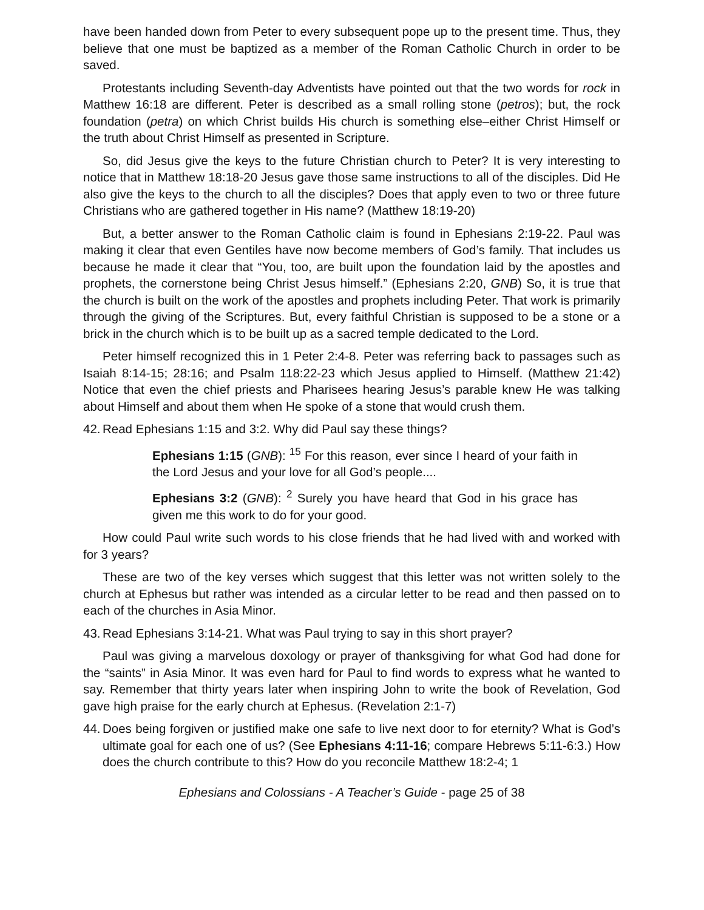have been handed down from Peter to every subsequent pope up to the present time. Thus, they believe that one must be baptized as a member of the Roman Catholic Church in order to be saved.
Protestants including Seventh-day Adventists have pointed out that the two words for rock in Matthew 16:18 are different. Peter is described as a small rolling stone (petros); but, the rock foundation (petra) on which Christ builds His church is something else–either Christ Himself or the truth about Christ Himself as presented in Scripture.
So, did Jesus give the keys to the future Christian church to Peter? It is very interesting to notice that in Matthew 18:18-20 Jesus gave those same instructions to all of the disciples. Did He also give the keys to the church to all the disciples? Does that apply even to two or three future Christians who are gathered together in His name? (Matthew 18:19-20)
But, a better answer to the Roman Catholic claim is found in Ephesians 2:19-22. Paul was making it clear that even Gentiles have now become members of God’s family. That includes us because he made it clear that “You, too, are built upon the foundation laid by the apostles and prophets, the cornerstone being Christ Jesus himself.” (Ephesians 2:20, GNB) So, it is true that the church is built on the work of the apostles and prophets including Peter. That work is primarily through the giving of the Scriptures. But, every faithful Christian is supposed to be a stone or a brick in the church which is to be built up as a sacred temple dedicated to the Lord.
Peter himself recognized this in 1 Peter 2:4-8. Peter was referring back to passages such as Isaiah 8:14-15; 28:16; and Psalm 118:22-23 which Jesus applied to Himself. (Matthew 21:42) Notice that even the chief priests and Pharisees hearing Jesus’s parable knew He was talking about Himself and about them when He spoke of a stone that would crush them.
42. Read Ephesians 1:15 and 3:2. Why did Paul say these things?
Ephesians 1:15 (GNB): <sup>15</sup> For this reason, ever since I heard of your faith in the Lord Jesus and your love for all God’s people....
Ephesians 3:2 (GNB): <sup>2</sup> Surely you have heard that God in his grace has given me this work to do for your good.
How could Paul write such words to his close friends that he had lived with and worked with for 3 years?
These are two of the key verses which suggest that this letter was not written solely to the church at Ephesus but rather was intended as a circular letter to be read and then passed on to each of the churches in Asia Minor.
43. Read Ephesians 3:14-21. What was Paul trying to say in this short prayer?
Paul was giving a marvelous doxology or prayer of thanksgiving for what God had done for the “saints” in Asia Minor. It was even hard for Paul to find words to express what he wanted to say. Remember that thirty years later when inspiring John to write the book of Revelation, God gave high praise for the early church at Ephesus. (Revelation 2:1-7)
44. Does being forgiven or justified make one safe to live next door to for eternity? What is God’s ultimate goal for each one of us? (See Ephesians 4:11-16; compare Hebrews 5:11-6:3.) How does the church contribute to this? How do you reconcile Matthew 18:2-4; 1
Ephesians and Colossians - A Teacher’s Guide - page 25 of 38